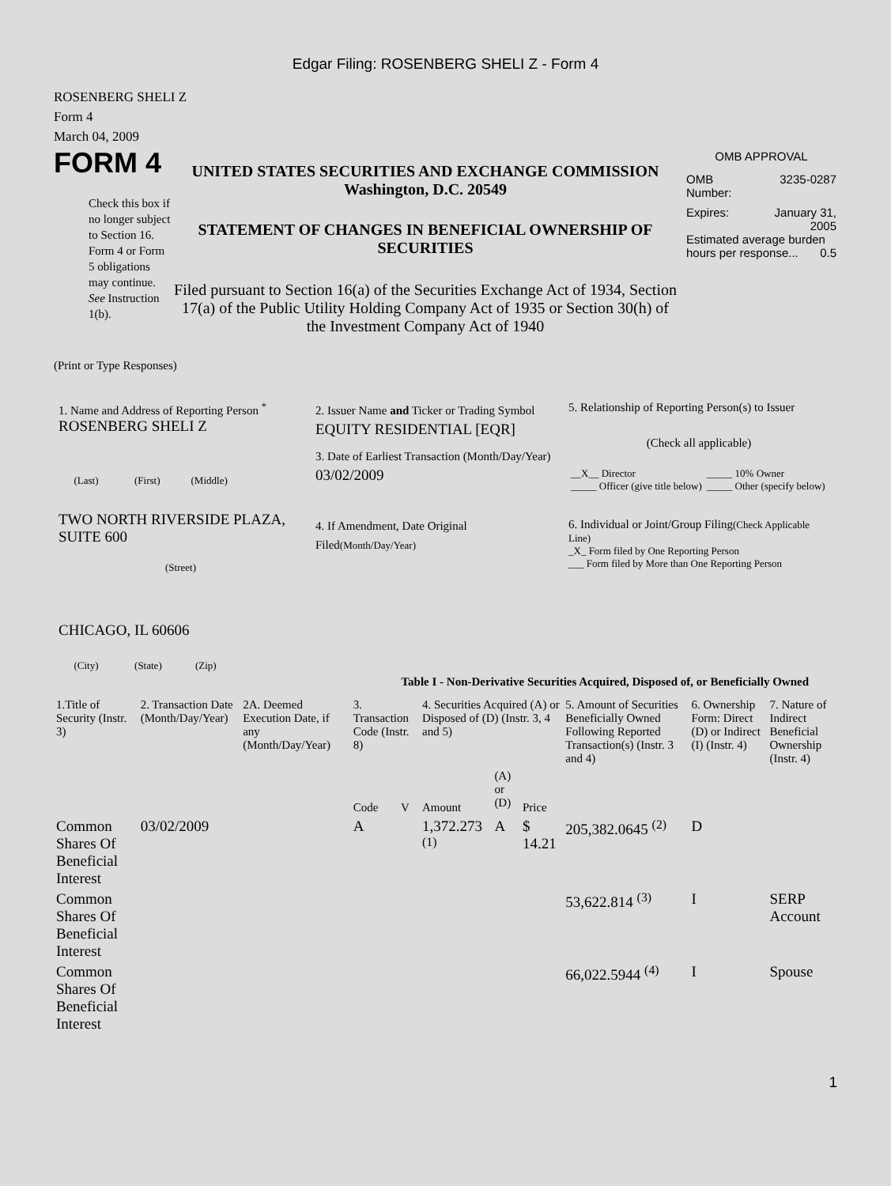Edgar Filing: ROSENBERG SHELI Z - Form 4
ROSENBERG SHELI Z
Form 4
March 04, 2009
FORM 4
Check this box if no longer subject to Section 16. Form 4 or Form 5 obligations may continue. See Instruction 1(b).
UNITED STATES SECURITIES AND EXCHANGE COMMISSION
Washington, D.C. 20549
STATEMENT OF CHANGES IN BENEFICIAL OWNERSHIP OF SECURITIES
Filed pursuant to Section 16(a) of the Securities Exchange Act of 1934, Section 17(a) of the Public Utility Holding Company Act of 1935 or Section 30(h) of the Investment Company Act of 1940
OMB APPROVAL
OMB
Number: 3235-0287
Expires: January 31,
2005
Estimated average burden hours per response... 0.5
(Print or Type Responses)
1. Name and Address of Reporting Person <sup>*</sup>
ROSENBERG SHELI Z
(Last) (First) (Middle)
TWO NORTH RIVERSIDE PLAZA, SUITE 600
(Street)
CHICAGO, IL 60606
(City) (State) (Zip)
2. Issuer Name and Ticker or Trading Symbol
EQUITY RESIDENTIAL [EQR]
3. Date of Earliest Transaction (Month/Day/Year)
03/02/2009
4. If Amendment, Date Original Filed(Month/Day/Year)
5. Relationship of Reporting Person(s) to Issuer
(Check all applicable)
| __X__ Director _____ Officer (give title below) | _____ 10% Owner _____ Other (specify below) |
6. Individual or Joint/Group Filing(Check Applicable Line)
_X_ Form filed by One Reporting Person
___ Form filed by More than One Reporting Person
Table I - Non-Derivative Securities Acquired, Disposed of, or Beneficially Owned
| 1.Title of Security (Instr. 3) | 2. Transaction Date (Month/Day/Year) | 2A. Deemed Execution Date, if any (Month/Day/Year) | 3. Transaction Code (Instr. 8) | | 4. Securities Acquired (A) or Disposed of (D) (Instr. 3, 4 and 5) | | | 5. Amount of Securities Beneficially Owned Following Reported Transaction(s) (Instr. 3 and 4) | 6. Ownership Form: Direct (D) or Indirect (I) (Instr. 4) | 7. Nature of Indirect Beneficial Ownership (Instr. 4) |
| --- | --- | --- | --- | --- | --- | --- | --- | --- | --- | --- |
| | | | Code | V | Amount | (A) or (D) | Price | | | |
| Common Shares Of Beneficial Interest | 03/02/2009 | | A | | 1,372.273 <sup>(1)</sup> | A | $ 14.21 | 205,382.0645 <sup>(2)</sup> | D | |
| Common Shares Of Beneficial Interest | | | | | | | | 53,622.814 <sup>(3)</sup> | I | SERP Account |
| Common Shares Of Beneficial Interest | | | | | | | | 66,022.5944 <sup>(4)</sup> | I | Spouse |
1